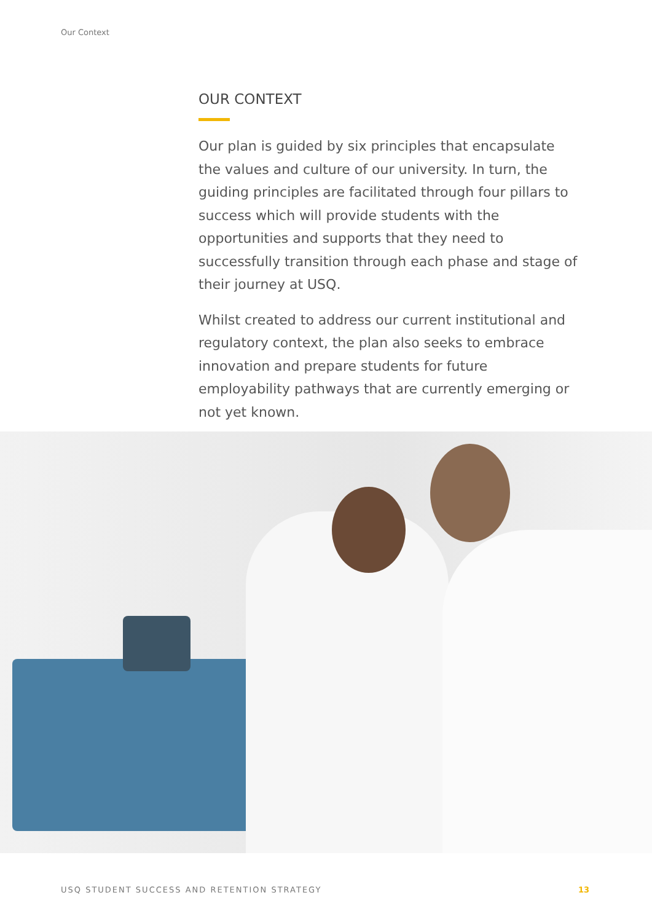Our Context
OUR CONTEXT
Our plan is guided by six principles that encapsulate the values and culture of our university. In turn, the guiding principles are facilitated through four pillars to success which will provide students with the opportunities and supports that they need to successfully transition through each phase and stage of their journey at USQ.
Whilst created to address our current institutional and regulatory context, the plan also seeks to embrace innovation and prepare students for future employability pathways that are currently emerging or not yet known.
USQ STUDENT SUCCESS AND RETENTION STRATEGY 13